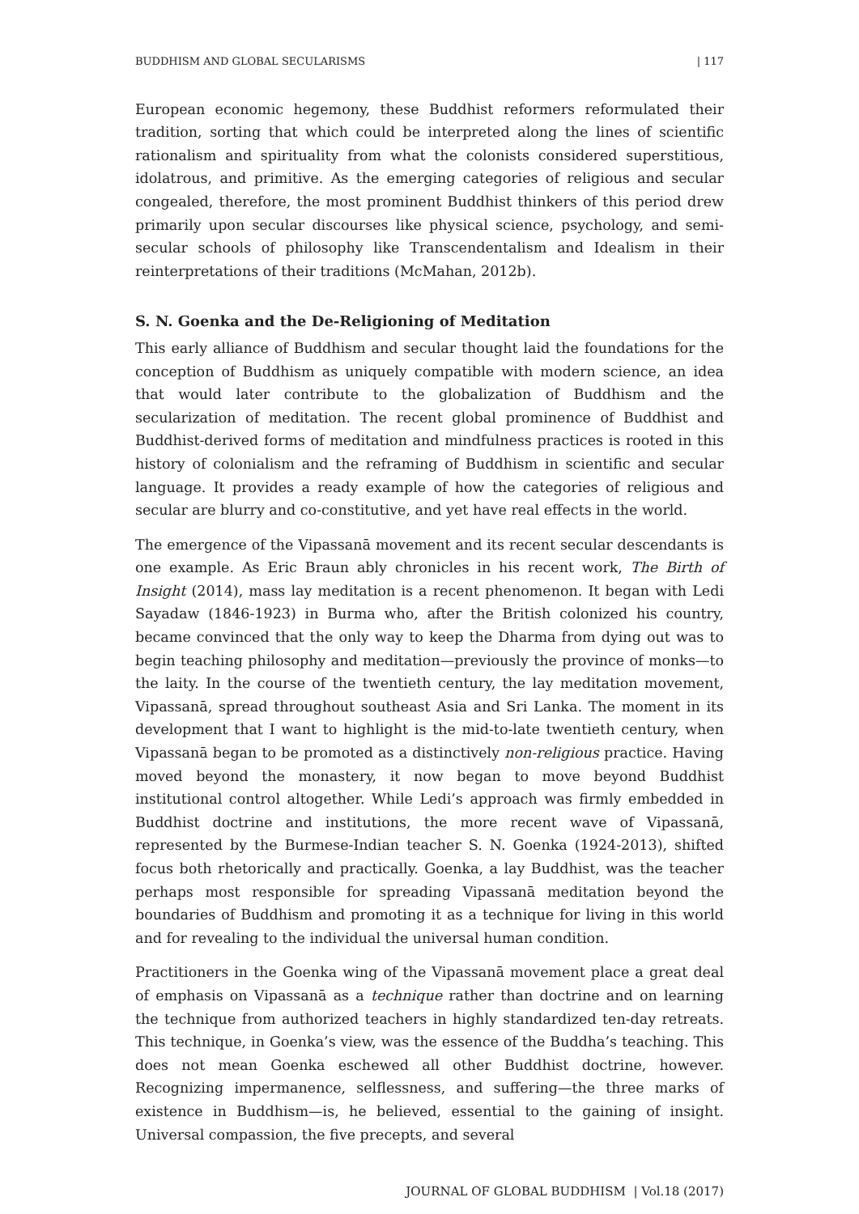BUDDHISM AND GLOBAL SECULARISMS | 117
European economic hegemony, these Buddhist reformers reformulated their tradition, sorting that which could be interpreted along the lines of scientific rationalism and spirituality from what the colonists considered superstitious, idolatrous, and primitive. As the emerging categories of religious and secular congealed, therefore, the most prominent Buddhist thinkers of this period drew primarily upon secular discourses like physical science, psychology, and semi-secular schools of philosophy like Transcendentalism and Idealism in their reinterpretations of their traditions (McMahan, 2012b).
S. N. Goenka and the De-Religioning of Meditation
This early alliance of Buddhism and secular thought laid the foundations for the conception of Buddhism as uniquely compatible with modern science, an idea that would later contribute to the globalization of Buddhism and the secularization of meditation. The recent global prominence of Buddhist and Buddhist-derived forms of meditation and mindfulness practices is rooted in this history of colonialism and the reframing of Buddhism in scientific and secular language. It provides a ready example of how the categories of religious and secular are blurry and co-constitutive, and yet have real effects in the world.
The emergence of the Vipassanā movement and its recent secular descendants is one example. As Eric Braun ably chronicles in his recent work, The Birth of Insight (2014), mass lay meditation is a recent phenomenon. It began with Ledi Sayadaw (1846-1923) in Burma who, after the British colonized his country, became convinced that the only way to keep the Dharma from dying out was to begin teaching philosophy and meditation—previously the province of monks—to the laity. In the course of the twentieth century, the lay meditation movement, Vipassanā, spread throughout southeast Asia and Sri Lanka. The moment in its development that I want to highlight is the mid-to-late twentieth century, when Vipassanā began to be promoted as a distinctively non-religious practice. Having moved beyond the monastery, it now began to move beyond Buddhist institutional control altogether. While Ledi’s approach was firmly embedded in Buddhist doctrine and institutions, the more recent wave of Vipassanā, represented by the Burmese-Indian teacher S. N. Goenka (1924-2013), shifted focus both rhetorically and practically. Goenka, a lay Buddhist, was the teacher perhaps most responsible for spreading Vipassanā meditation beyond the boundaries of Buddhism and promoting it as a technique for living in this world and for revealing to the individual the universal human condition.
Practitioners in the Goenka wing of the Vipassanā movement place a great deal of emphasis on Vipassanā as a technique rather than doctrine and on learning the technique from authorized teachers in highly standardized ten-day retreats. This technique, in Goenka’s view, was the essence of the Buddha’s teaching. This does not mean Goenka eschewed all other Buddhist doctrine, however. Recognizing impermanence, selflessness, and suffering—the three marks of existence in Buddhism—is, he believed, essential to the gaining of insight. Universal compassion, the five precepts, and several
JOURNAL OF GLOBAL BUDDHISM | Vol.18 (2017)